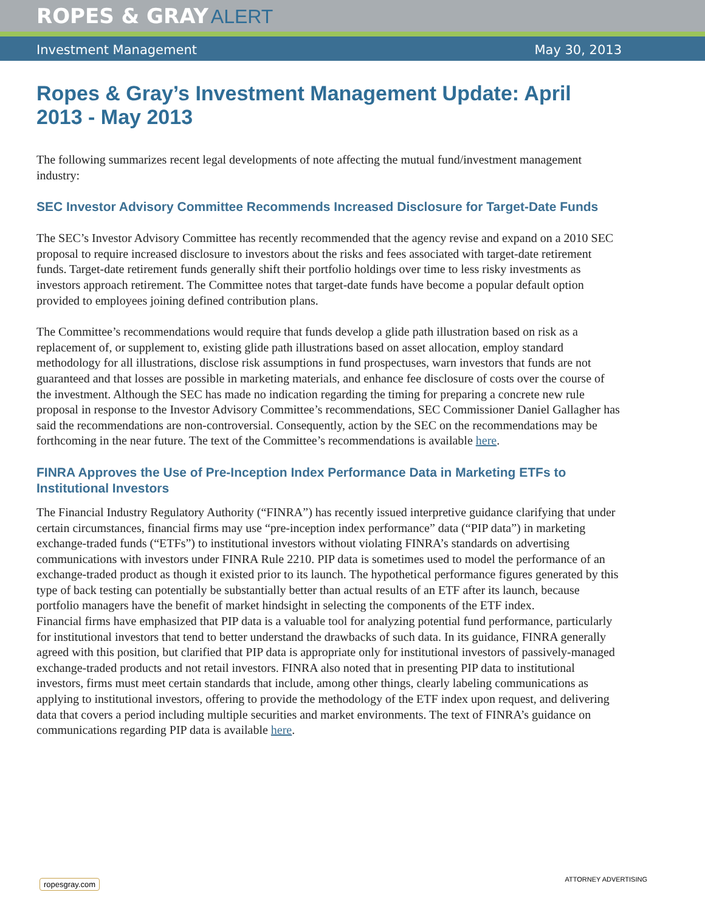ROPES & GRAY ALERT
Investment Management May 30, 2013
Ropes & Gray’s Investment Management Update: April 2013 - May 2013
The following summarizes recent legal developments of note affecting the mutual fund/investment management industry:
SEC Investor Advisory Committee Recommends Increased Disclosure for Target-Date Funds
The SEC’s Investor Advisory Committee has recently recommended that the agency revise and expand on a 2010 SEC proposal to require increased disclosure to investors about the risks and fees associated with target-date retirement funds. Target-date retirement funds generally shift their portfolio holdings over time to less risky investments as investors approach retirement. The Committee notes that target-date funds have become a popular default option provided to employees joining defined contribution plans.
The Committee’s recommendations would require that funds develop a glide path illustration based on risk as a replacement of, or supplement to, existing glide path illustrations based on asset allocation, employ standard methodology for all illustrations, disclose risk assumptions in fund prospectuses, warn investors that funds are not guaranteed and that losses are possible in marketing materials, and enhance fee disclosure of costs over the course of the investment. Although the SEC has made no indication regarding the timing for preparing a concrete new rule proposal in response to the Investor Advisory Committee’s recommendations, SEC Commissioner Daniel Gallagher has said the recommendations are non-controversial. Consequently, action by the SEC on the recommendations may be forthcoming in the near future. The text of the Committee’s recommendations is available here.
FINRA Approves the Use of Pre-Inception Index Performance Data in Marketing ETFs to Institutional Investors
The Financial Industry Regulatory Authority (“FINRA”) has recently issued interpretive guidance clarifying that under certain circumstances, financial firms may use “pre-inception index performance” data (“PIP data”) in marketing exchange-traded funds (“ETFs”) to institutional investors without violating FINRA’s standards on advertising communications with investors under FINRA Rule 2210. PIP data is sometimes used to model the performance of an exchange-traded product as though it existed prior to its launch. The hypothetical performance figures generated by this type of back testing can potentially be substantially better than actual results of an ETF after its launch, because portfolio managers have the benefit of market hindsight in selecting the components of the ETF index.
Financial firms have emphasized that PIP data is a valuable tool for analyzing potential fund performance, particularly for institutional investors that tend to better understand the drawbacks of such data. In its guidance, FINRA generally agreed with this position, but clarified that PIP data is appropriate only for institutional investors of passively-managed exchange-traded products and not retail investors. FINRA also noted that in presenting PIP data to institutional investors, firms must meet certain standards that include, among other things, clearly labeling communications as applying to institutional investors, offering to provide the methodology of the ETF index upon request, and delivering data that covers a period including multiple securities and market environments. The text of FINRA’s guidance on communications regarding PIP data is available here.
ropesgray.com ATTORNEY ADVERTISING